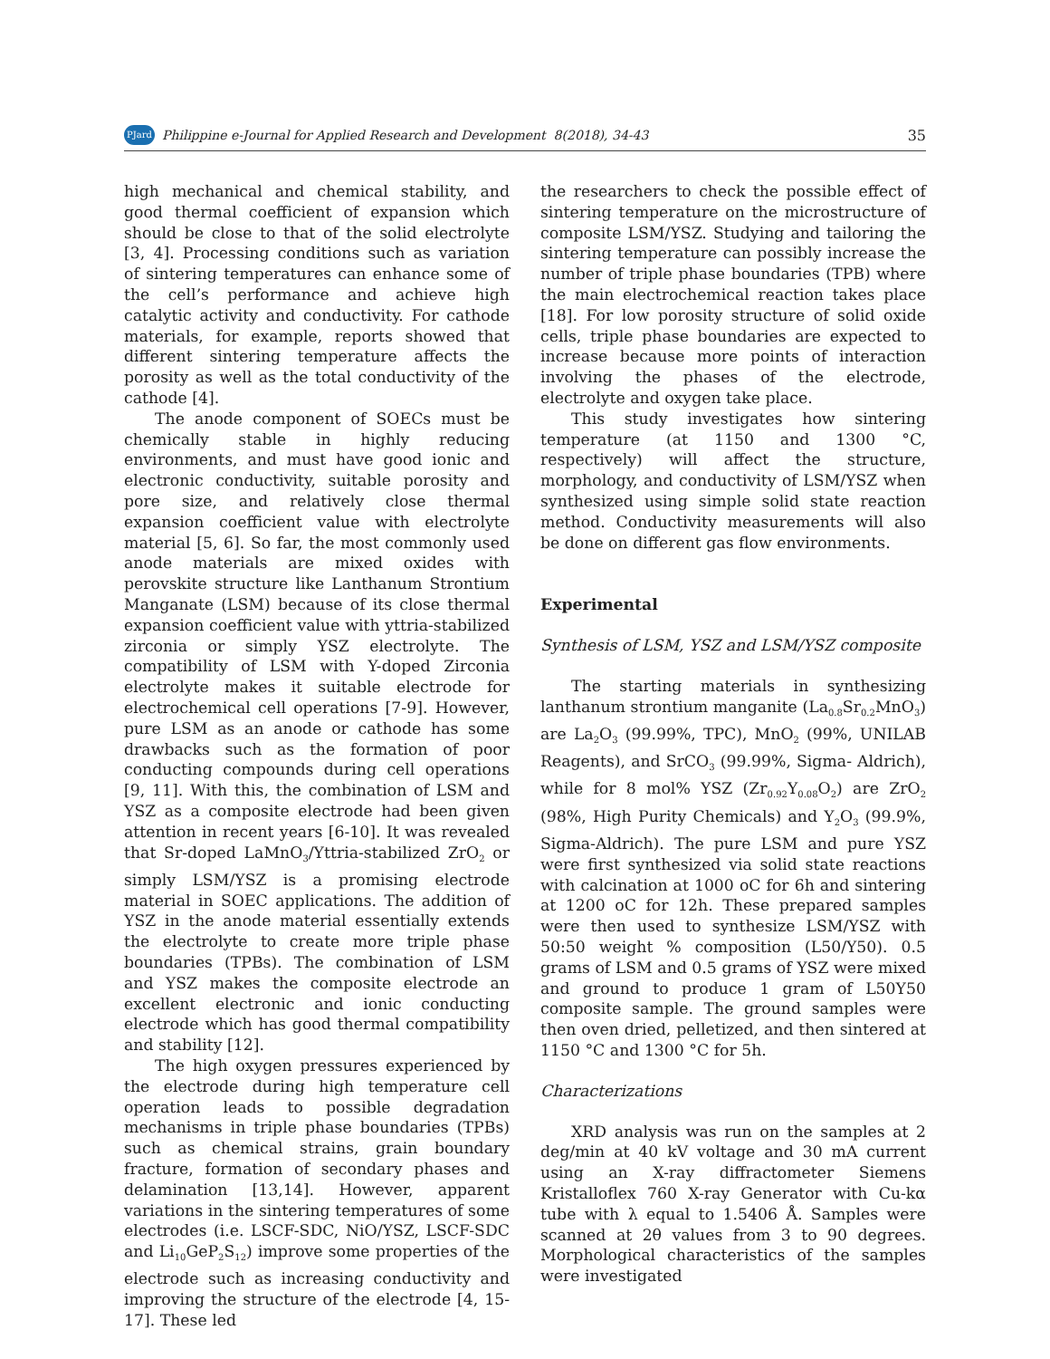PJard Philippine e-Journal for Applied Research and Development 8(2018), 34-43 35
high mechanical and chemical stability, and good thermal coefficient of expansion which should be close to that of the solid electrolyte [3, 4]. Processing conditions such as variation of sintering temperatures can enhance some of the cell’s performance and achieve high catalytic activity and conductivity. For cathode materials, for example, reports showed that different sintering temperature affects the porosity as well as the total conductivity of the cathode [4].
The anode component of SOECs must be chemically stable in highly reducing environments, and must have good ionic and electronic conductivity, suitable porosity and pore size, and relatively close thermal expansion coefficient value with electrolyte material [5, 6]. So far, the most commonly used anode materials are mixed oxides with perovskite structure like Lanthanum Strontium Manganate (LSM) because of its close thermal expansion coefficient value with yttria-stabilized zirconia or simply YSZ electrolyte. The compatibility of LSM with Y-doped Zirconia electrolyte makes it suitable electrode for electrochemical cell operations [7-9]. However, pure LSM as an anode or cathode has some drawbacks such as the formation of poor conducting compounds during cell operations [9, 11]. With this, the combination of LSM and YSZ as a composite electrode had been given attention in recent years [6-10]. It was revealed that Sr-doped LaMnO<sub>3</sub>/Yttria-stabilized ZrO<sub>2</sub> or simply LSM/YSZ is a promising electrode material in SOEC applications. The addition of YSZ in the anode material essentially extends the electrolyte to create more triple phase boundaries (TPBs). The combination of LSM and YSZ makes the composite electrode an excellent electronic and ionic conducting electrode which has good thermal compatibility and stability [12].
The high oxygen pressures experienced by the electrode during high temperature cell operation leads to possible degradation mechanisms in triple phase boundaries (TPBs) such as chemical strains, grain boundary fracture, formation of secondary phases and delamination [13,14]. However, apparent variations in the sintering temperatures of some electrodes (i.e. LSCF-SDC, NiO/YSZ, LSCF-SDC and Li<sub>10</sub>GeP<sub>2</sub>S<sub>12</sub>) improve some properties of the electrode such as increasing conductivity and improving the structure of the electrode [4, 15-17]. These led
the researchers to check the possible effect of sintering temperature on the microstructure of composite LSM/YSZ. Studying and tailoring the sintering temperature can possibly increase the number of triple phase boundaries (TPB) where the main electrochemical reaction takes place [18]. For low porosity structure of solid oxide cells, triple phase boundaries are expected to increase because more points of interaction involving the phases of the electrode, electrolyte and oxygen take place.
This study investigates how sintering temperature (at 1150 and 1300 °C, respectively) will affect the structure, morphology, and conductivity of LSM/YSZ when synthesized using simple solid state reaction method. Conductivity measurements will also be done on different gas flow environments.
Experimental
Synthesis of LSM, YSZ and LSM/YSZ composite
The starting materials in synthesizing lanthanum strontium manganite (La<sub>0.8</sub>Sr<sub>0.2</sub>MnO<sub>3</sub>) are La<sub>2</sub>O<sub>3</sub> (99.99%, TPC), MnO<sub>2</sub> (99%, UNILAB Reagents), and SrCO<sub>3</sub> (99.99%, Sigma- Aldrich), while for 8 mol% YSZ (Zr<sub>0.92</sub>Y<sub>0.08</sub>O<sub>2</sub>) are ZrO<sub>2</sub> (98%, High Purity Chemicals) and Y<sub>2</sub>O<sub>3</sub> (99.9%, Sigma-Aldrich). The pure LSM and pure YSZ were first synthesized via solid state reactions with calcination at 1000 oC for 6h and sintering at 1200 oC for 12h. These prepared samples were then used to synthesize LSM/YSZ with 50:50 weight % composition (L50/Y50). 0.5 grams of LSM and 0.5 grams of YSZ were mixed and ground to produce 1 gram of L50Y50 composite sample. The ground samples were then oven dried, pelletized, and then sintered at 1150 °C and 1300 °C for 5h.
Characterizations
XRD analysis was run on the samples at 2 deg/min at 40 kV voltage and 30 mA current using an X-ray diffractometer Siemens Kristalloflex 760 X-ray Generator with Cu-kα tube with λ equal to 1.5406 Å. Samples were scanned at 2θ values from 3 to 90 degrees. Morphological characteristics of the samples were investigated